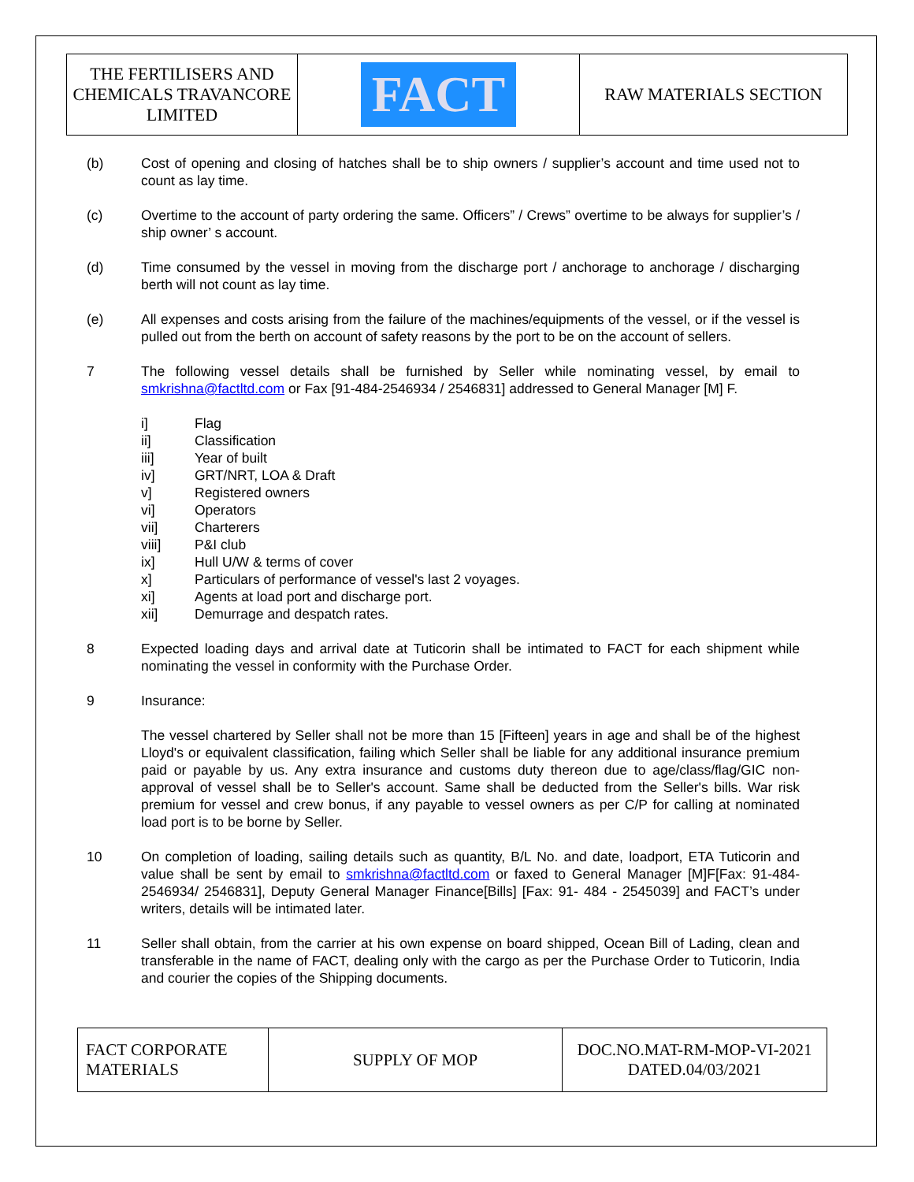| THE FERTILISERS AND CHEMICALS TRAVANCORE LIMITED | FACT | RAW MATERIALS SECTION |
(b) Cost of opening and closing of hatches shall be to ship owners / supplier’s account and time used not to count as lay time.
(c) Overtime to the account of party ordering the same. Officers” / Crews” overtime to be always for supplier’s / ship owner’ s account.
(d) Time consumed by the vessel in moving from the discharge port / anchorage to anchorage / discharging berth will not count as lay time.
(e) All expenses and costs arising from the failure of the machines/equipments of the vessel, or if the vessel is pulled out from the berth on account of safety reasons by the port to be on the account of sellers.
7 The following vessel details shall be furnished by Seller while nominating vessel, by email to smkrishna@factltd.com or Fax [91-484-2546934 / 2546831] addressed to General Manager [M] F.
i] Flag
ii] Classification
iii] Year of built
iv] GRT/NRT, LOA & Draft
v] Registered owners
vi] Operators
vii] Charterers
viii] P&I club
ix] Hull U/W & terms of cover
x] Particulars of performance of vessel's last 2 voyages.
xi] Agents at load port and discharge port.
xii] Demurrage and despatch rates.
8 Expected loading days and arrival date at Tuticorin shall be intimated to FACT for each shipment while nominating the vessel in conformity with the Purchase Order.
9 Insurance:
The vessel chartered by Seller shall not be more than 15 [Fifteen] years in age and shall be of the highest Lloyd's or equivalent classification, failing which Seller shall be liable for any additional insurance premium paid or payable by us. Any extra insurance and customs duty thereon due to age/class/flag/GIC non-approval of vessel shall be to Seller's account. Same shall be deducted from the Seller's bills. War risk premium for vessel and crew bonus, if any payable to vessel owners as per C/P for calling at nominated load port is to be borne by Seller.
10 On completion of loading, sailing details such as quantity, B/L No. and date, loadport, ETA Tuticorin and value shall be sent by email to smkrishna@factltd.com or faxed to General Manager [M]F[Fax: 91-484-2546934/ 2546831], Deputy General Manager Finance[Bills] [Fax: 91- 484 - 2545039] and FACT’s under writers, details will be intimated later.
11 Seller shall obtain, from the carrier at his own expense on board shipped, Ocean Bill of Lading, clean and transferable in the name of FACT, dealing only with the cargo as per the Purchase Order to Tuticorin, India and courier the copies of the Shipping documents.
| FACT CORPORATE MATERIALS | SUPPLY OF MOP | DOC.NO.MAT-RM-MOP-VI-2021 DATED.04/03/2021 |